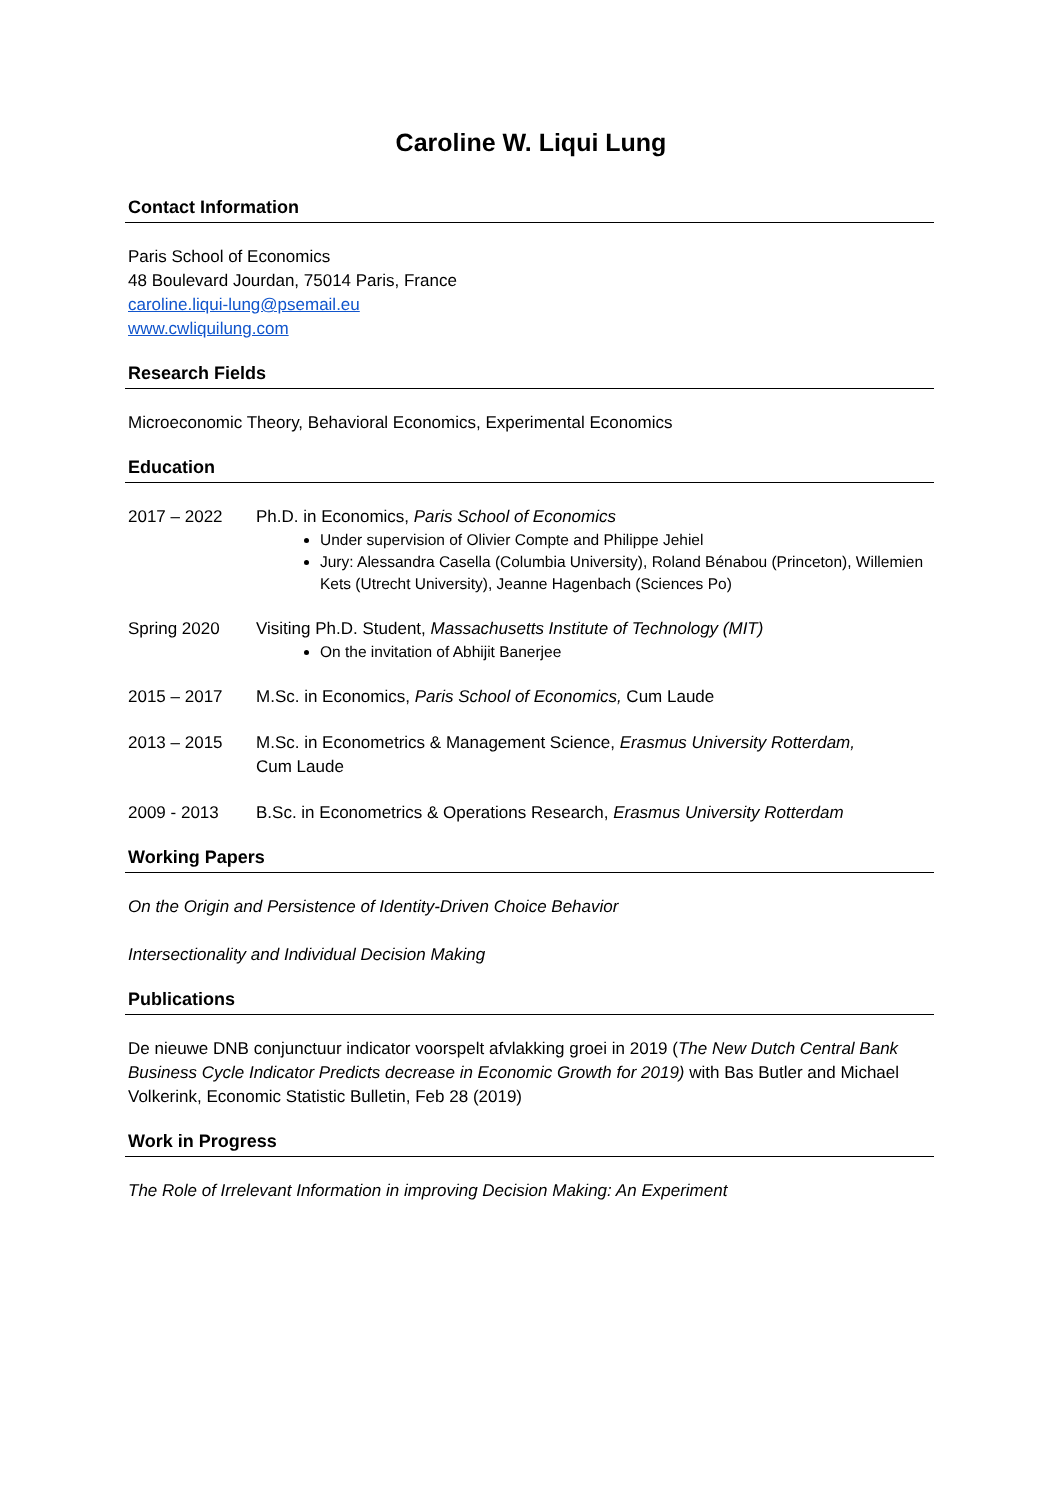Caroline W. Liqui Lung
Contact Information
Paris School of Economics
48 Boulevard Jourdan, 75014 Paris, France
caroline.liqui-lung@psemail.eu
www.cwliquilung.com
Research Fields
Microeconomic Theory, Behavioral Economics, Experimental Economics
Education
2017 – 2022 Ph.D. in Economics, Paris School of Economics
Under supervision of Olivier Compte and Philippe Jehiel
Jury: Alessandra Casella (Columbia University), Roland Bénabou (Princeton), Willemien Kets (Utrecht University), Jeanne Hagenbach (Sciences Po)
Spring 2020 Visiting Ph.D. Student, Massachusetts Institute of Technology (MIT)
On the invitation of Abhijit Banerjee
2015 – 2017 M.Sc. in Economics, Paris School of Economics, Cum Laude
2013 – 2015 M.Sc. in Econometrics & Management Science, Erasmus University Rotterdam,
Cum Laude
2009 - 2013 B.Sc. in Econometrics & Operations Research, Erasmus University Rotterdam
Working Papers
On the Origin and Persistence of Identity-Driven Choice Behavior
Intersectionality and Individual Decision Making
Publications
De nieuwe DNB conjunctuur indicator voorspelt afvlakking groei in 2019 (The New Dutch Central Bank Business Cycle Indicator Predicts decrease in Economic Growth for 2019) with Bas Butler and Michael Volkerink, Economic Statistic Bulletin, Feb 28 (2019)
Work in Progress
The Role of Irrelevant Information in improving Decision Making: An Experiment